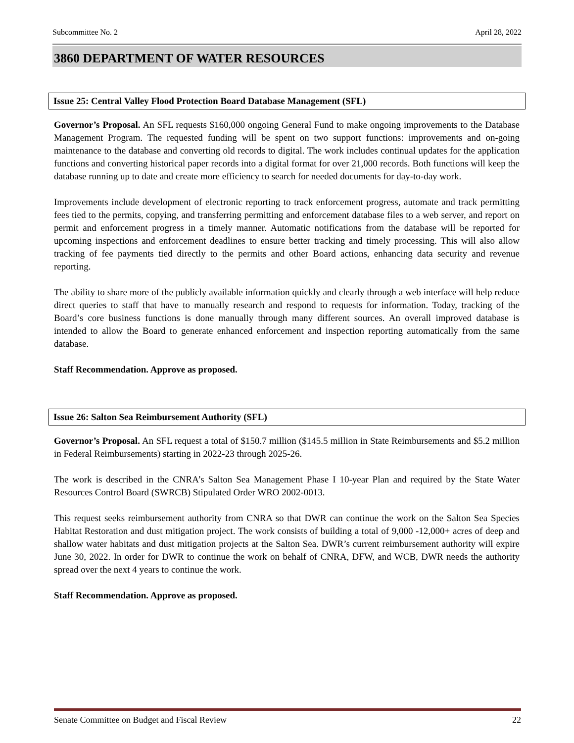Subcommittee No. 2 April 28, 2022
3860 DEPARTMENT OF WATER RESOURCES
Issue 25: Central Valley Flood Protection Board Database Management (SFL)
Governor’s Proposal. An SFL requests $160,000 ongoing General Fund to make ongoing improvements to the Database Management Program. The requested funding will be spent on two support functions: improvements and on-going maintenance to the database and converting old records to digital. The work includes continual updates for the application functions and converting historical paper records into a digital format for over 21,000 records. Both functions will keep the database running up to date and create more efficiency to search for needed documents for day-to-day work.
Improvements include development of electronic reporting to track enforcement progress, automate and track permitting fees tied to the permits, copying, and transferring permitting and enforcement database files to a web server, and report on permit and enforcement progress in a timely manner. Automatic notifications from the database will be reported for upcoming inspections and enforcement deadlines to ensure better tracking and timely processing. This will also allow tracking of fee payments tied directly to the permits and other Board actions, enhancing data security and revenue reporting.
The ability to share more of the publicly available information quickly and clearly through a web interface will help reduce direct queries to staff that have to manually research and respond to requests for information. Today, tracking of the Board’s core business functions is done manually through many different sources. An overall improved database is intended to allow the Board to generate enhanced enforcement and inspection reporting automatically from the same database.
Staff Recommendation. Approve as proposed.
Issue 26: Salton Sea Reimbursement Authority (SFL)
Governor’s Proposal. An SFL request a total of $150.7 million ($145.5 million in State Reimbursements and $5.2 million in Federal Reimbursements) starting in 2022-23 through 2025-26.
The work is described in the CNRA’s Salton Sea Management Phase I 10-year Plan and required by the State Water Resources Control Board (SWRCB) Stipulated Order WRO 2002-0013.
This request seeks reimbursement authority from CNRA so that DWR can continue the work on the Salton Sea Species Habitat Restoration and dust mitigation project. The work consists of building a total of 9,000 -12,000+ acres of deep and shallow water habitats and dust mitigation projects at the Salton Sea. DWR’s current reimbursement authority will expire June 30, 2022. In order for DWR to continue the work on behalf of CNRA, DFW, and WCB, DWR needs the authority spread over the next 4 years to continue the work.
Staff Recommendation. Approve as proposed.
Senate Committee on Budget and Fiscal Review 22